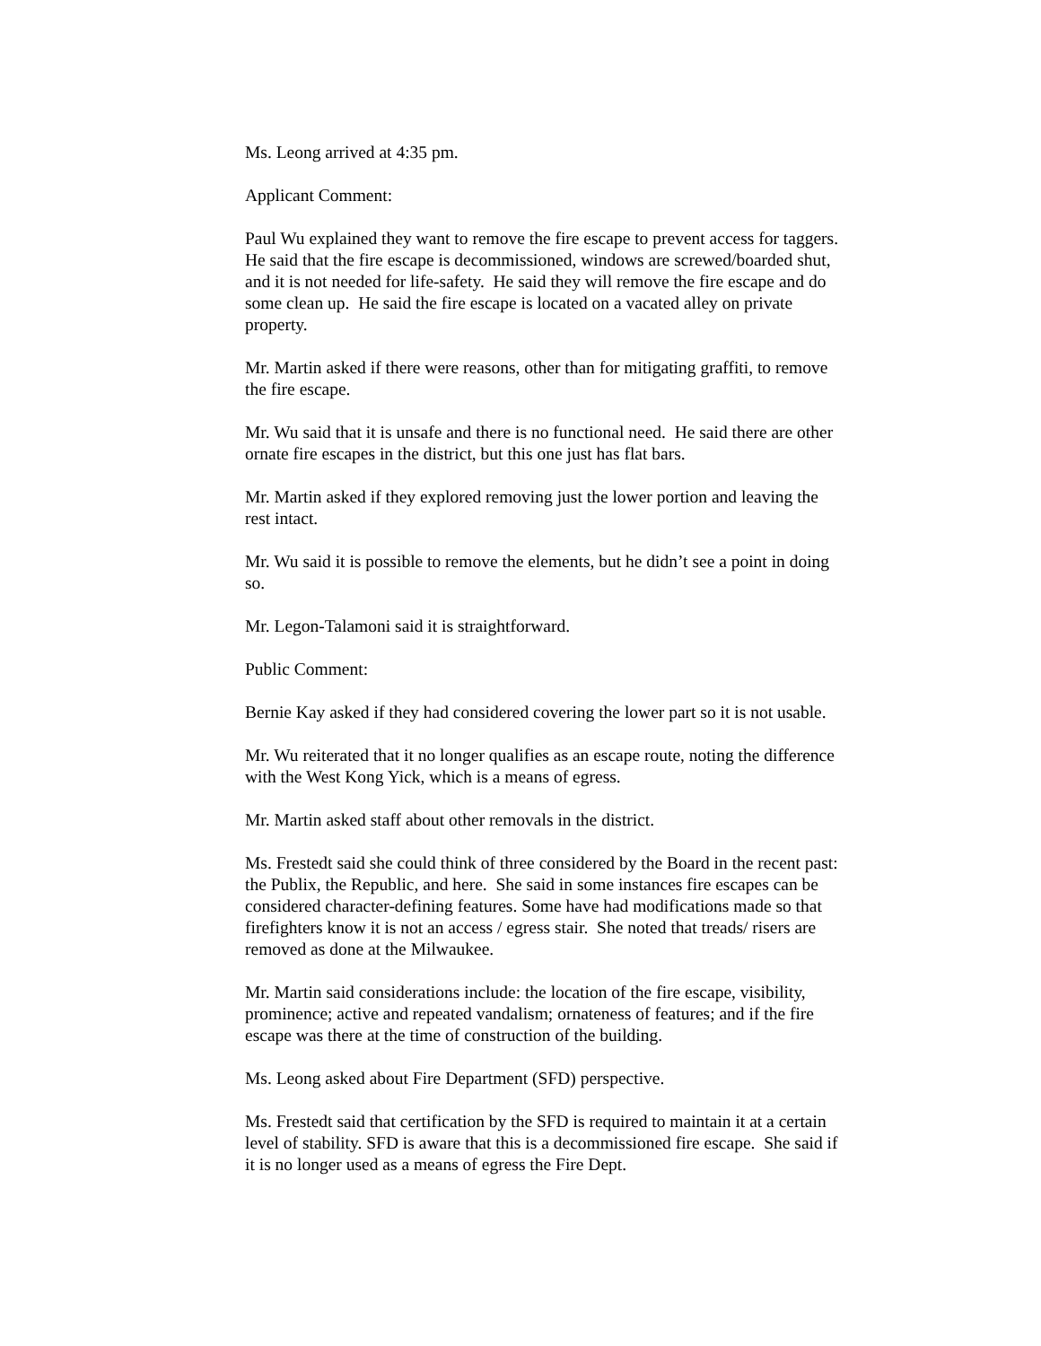Ms. Leong arrived at 4:35 pm.
Applicant Comment:
Paul Wu explained they want to remove the fire escape to prevent access for taggers. He said that the fire escape is decommissioned, windows are screwed/boarded shut, and it is not needed for life-safety. He said they will remove the fire escape and do some clean up. He said the fire escape is located on a vacated alley on private property.
Mr. Martin asked if there were reasons, other than for mitigating graffiti, to remove the fire escape.
Mr. Wu said that it is unsafe and there is no functional need. He said there are other ornate fire escapes in the district, but this one just has flat bars.
Mr. Martin asked if they explored removing just the lower portion and leaving the rest intact.
Mr. Wu said it is possible to remove the elements, but he didn’t see a point in doing so.
Mr. Legon-Talamoni said it is straightforward.
Public Comment:
Bernie Kay asked if they had considered covering the lower part so it is not usable.
Mr. Wu reiterated that it no longer qualifies as an escape route, noting the difference with the West Kong Yick, which is a means of egress.
Mr. Martin asked staff about other removals in the district.
Ms. Frestedt said she could think of three considered by the Board in the recent past: the Publix, the Republic, and here. She said in some instances fire escapes can be considered character-defining features. Some have had modifications made so that firefighters know it is not an access / egress stair. She noted that treads/ risers are removed as done at the Milwaukee.
Mr. Martin said considerations include: the location of the fire escape, visibility, prominence; active and repeated vandalism; ornateness of features; and if the fire escape was there at the time of construction of the building.
Ms. Leong asked about Fire Department (SFD) perspective.
Ms. Frestedt said that certification by the SFD is required to maintain it at a certain level of stability. SFD is aware that this is a decommissioned fire escape. She said if it is no longer used as a means of egress the Fire Dept.